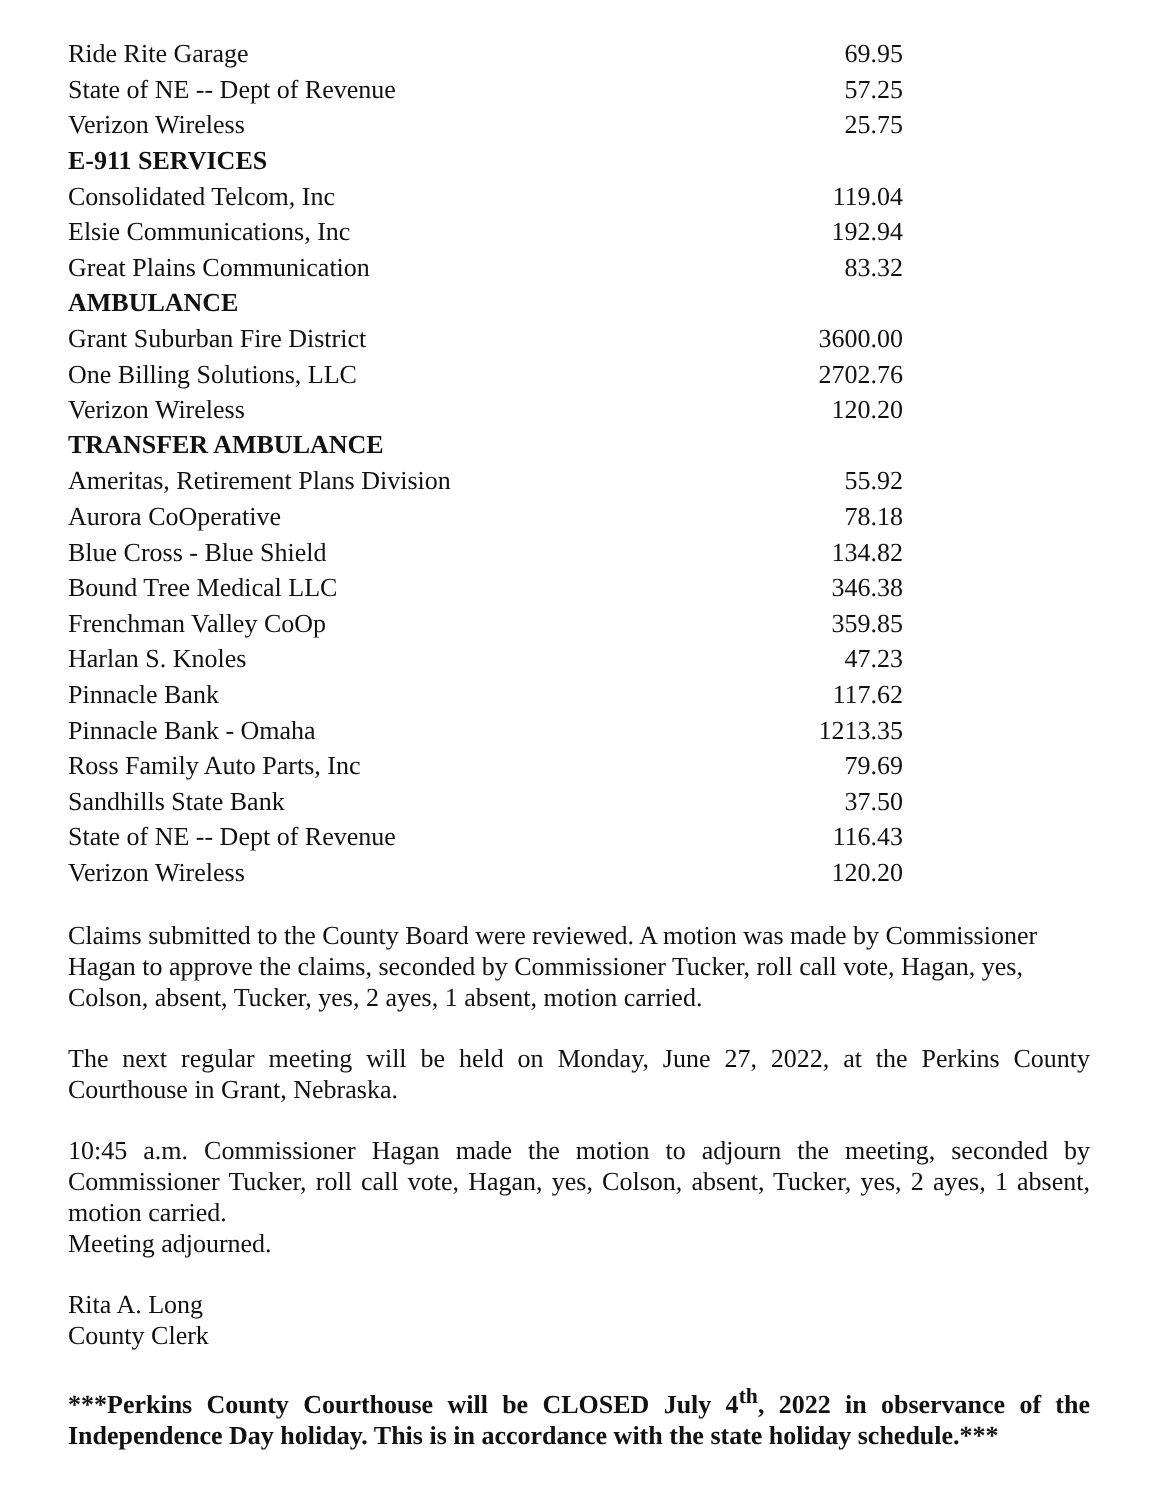| Ride Rite Garage | 69.95 |
| State of NE -- Dept of Revenue | 57.25 |
| Verizon Wireless | 25.75 |
| E-911 SERVICES | |
| Consolidated Telcom, Inc | 119.04 |
| Elsie Communications, Inc | 192.94 |
| Great Plains Communication | 83.32 |
| AMBULANCE | |
| Grant Suburban Fire District | 3600.00 |
| One Billing Solutions, LLC | 2702.76 |
| Verizon Wireless | 120.20 |
| TRANSFER AMBULANCE | |
| Ameritas, Retirement Plans Division | 55.92 |
| Aurora CoOperative | 78.18 |
| Blue Cross - Blue Shield | 134.82 |
| Bound Tree Medical LLC | 346.38 |
| Frenchman Valley CoOp | 359.85 |
| Harlan S. Knoles | 47.23 |
| Pinnacle Bank | 117.62 |
| Pinnacle Bank - Omaha | 1213.35 |
| Ross Family Auto Parts, Inc | 79.69 |
| Sandhills State Bank | 37.50 |
| State of NE -- Dept of Revenue | 116.43 |
| Verizon Wireless | 120.20 |
Claims submitted to the County Board were reviewed. A motion was made by Commissioner Hagan to approve the claims, seconded by Commissioner Tucker, roll call vote, Hagan, yes, Colson, absent, Tucker, yes, 2 ayes, 1 absent, motion carried.
The next regular meeting will be held on Monday, June 27, 2022, at the Perkins County Courthouse in Grant, Nebraska.
10:45 a.m. Commissioner Hagan made the motion to adjourn the meeting, seconded by Commissioner Tucker, roll call vote, Hagan, yes, Colson, absent, Tucker, yes, 2 ayes, 1 absent, motion carried.
Meeting adjourned.
Rita A. Long
County Clerk
***Perkins County Courthouse will be CLOSED July 4<sup>th</sup>, 2022 in observance of the Independence Day holiday. This is in accordance with the state holiday schedule.***